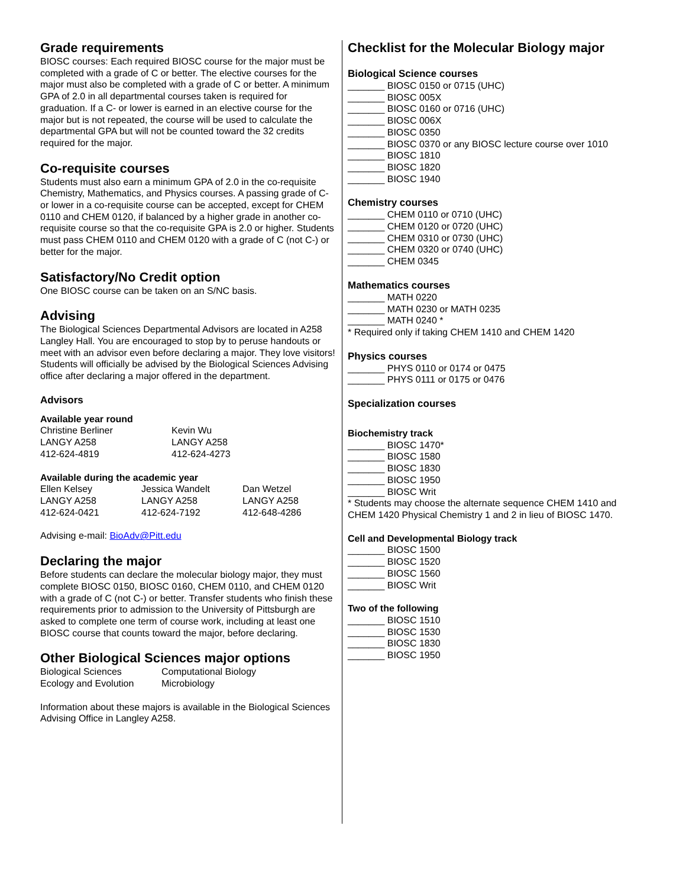Grade requirements
BIOSC courses: Each required BIOSC course for the major must be completed with a grade of C or better. The elective courses for the major must also be completed with a grade of C or better. A minimum GPA of 2.0 in all departmental courses taken is required for graduation. If a C- or lower is earned in an elective course for the major but is not repeated, the course will be used to calculate the departmental GPA but will not be counted toward the 32 credits required for the major.
Co-requisite courses
Students must also earn a minimum GPA of 2.0 in the co-requisite Chemistry, Mathematics, and Physics courses. A passing grade of C- or lower in a co-requisite course can be accepted, except for CHEM 0110 and CHEM 0120, if balanced by a higher grade in another co-requisite course so that the co-requisite GPA is 2.0 or higher. Students must pass CHEM 0110 and CHEM 0120 with a grade of C (not C-) or better for the major.
Satisfactory/No Credit option
One BIOSC course can be taken on an S/NC basis.
Advising
The Biological Sciences Departmental Advisors are located in A258 Langley Hall. You are encouraged to stop by to peruse handouts or meet with an advisor even before declaring a major. They love visitors! Students will officially be advised by the Biological Sciences Advising office after declaring a major offered in the department.
Advisors
Available year round
| Christine Berliner LANGY A258 412-624-4819 | Kevin Wu LANGY A258 412-624-4273 |
Available during the academic year
| Ellen Kelsey LANGY A258 412-624-0421 | Jessica Wandelt LANGY A258 412-624-7192 | Dan Wetzel LANGY A258 412-648-4286 |
Advising e-mail: BioAdv@Pitt.edu
Declaring the major
Before students can declare the molecular biology major, they must complete BIOSC 0150, BIOSC 0160, CHEM 0110, and CHEM 0120 with a grade of C (not C-) or better. Transfer students who finish these requirements prior to admission to the University of Pittsburgh are asked to complete one term of course work, including at least one BIOSC course that counts toward the major, before declaring.
Other Biological Sciences major options
| Biological Sciences Ecology and Evolution | Computational Biology Microbiology |
Information about these majors is available in the Biological Sciences Advising Office in Langley A258.
Checklist for the Molecular Biology major
Biological Science courses
_______ BIOSC 0150 or 0715 (UHC)
_______ BIOSC 005X
_______ BIOSC 0160 or 0716 (UHC)
_______ BIOSC 006X
_______ BIOSC 0350
_______ BIOSC 0370 or any BIOSC lecture course over 1010
_______ BIOSC 1810
_______ BIOSC 1820
_______ BIOSC 1940
Chemistry courses
_______ CHEM 0110 or 0710 (UHC)
_______ CHEM 0120 or 0720 (UHC)
_______ CHEM 0310 or 0730 (UHC)
_______ CHEM 0320 or 0740 (UHC)
_______ CHEM 0345
Mathematics courses
_______ MATH 0220
_______ MATH 0230 or MATH 0235
_______ MATH 0240 *
* Required only if taking CHEM 1410 and CHEM 1420
Physics courses
_______ PHYS 0110 or 0174 or 0475
_______ PHYS 0111 or 0175 or 0476
Specialization courses
Biochemistry track
_______ BIOSC 1470*
_______ BIOSC 1580
_______ BIOSC 1830
_______ BIOSC 1950
_______ BIOSC Writ
* Students may choose the alternate sequence CHEM 1410 and CHEM 1420 Physical Chemistry 1 and 2 in lieu of BIOSC 1470.
Cell and Developmental Biology track
_______ BIOSC 1500
_______ BIOSC 1520
_______ BIOSC 1560
_______ BIOSC Writ
Two of the following
_______ BIOSC 1510
_______ BIOSC 1530
_______ BIOSC 1830
_______ BIOSC 1950